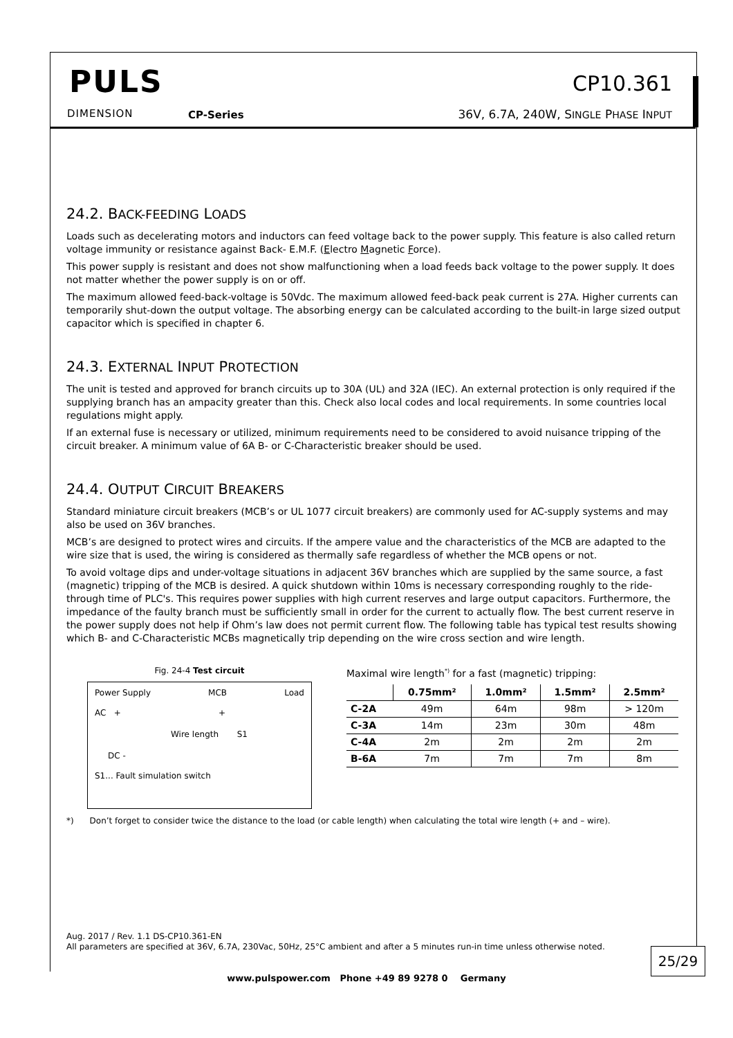PULS
DIMENSION CP-Series
CP10.361
36V, 6.7A, 240W, SINGLE PHASE INPUT
24.2. BACK-FEEDING LOADS
Loads such as decelerating motors and inductors can feed voltage back to the power supply. This feature is also called return voltage immunity or resistance against Back- E.M.F. (Electro Magnetic Force).
This power supply is resistant and does not show malfunctioning when a load feeds back voltage to the power supply. It does not matter whether the power supply is on or off.
The maximum allowed feed-back-voltage is 50Vdc. The maximum allowed feed-back peak current is 27A. Higher currents can temporarily shut-down the output voltage. The absorbing energy can be calculated according to the built-in large sized output capacitor which is specified in chapter 6.
24.3. EXTERNAL INPUT PROTECTION
The unit is tested and approved for branch circuits up to 30A (UL) and 32A (IEC). An external protection is only required if the supplying branch has an ampacity greater than this. Check also local codes and local requirements. In some countries local regulations might apply.
If an external fuse is necessary or utilized, minimum requirements need to be considered to avoid nuisance tripping of the circuit breaker. A minimum value of 6A B- or C-Characteristic breaker should be used.
24.4. OUTPUT CIRCUIT BREAKERS
Standard miniature circuit breakers (MCB’s or UL 1077 circuit breakers) are commonly used for AC-supply systems and may also be used on 36V branches.
MCB’s are designed to protect wires and circuits. If the ampere value and the characteristics of the MCB are adapted to the wire size that is used, the wiring is considered as thermally safe regardless of whether the MCB opens or not.
To avoid voltage dips and under-voltage situations in adjacent 36V branches which are supplied by the same source, a fast (magnetic) tripping of the MCB is desired. A quick shutdown within 10ms is necessary corresponding roughly to the ride-through time of PLC's. This requires power supplies with high current reserves and large output capacitors. Furthermore, the impedance of the faulty branch must be sufficiently small in order for the current to actually flow. The best current reserve in the power supply does not help if Ohm’s law does not permit current flow. The following table has typical test results showing which B- and C-Characteristic MCBs magnetically trip depending on the wire cross section and wire length.
Fig. 24-4 Test circuit
Power Supply MCB Load
AC + +
Wire length S1
DC -
S1... Fault simulation switch
Maximal wire length<sup>*)</sup> for a fast (magnetic) tripping:
| | 0.75mm² | 1.0mm² | 1.5mm² | 2.5mm² |
| --- | --- | --- | --- | --- |
| C-2A | 49m | 64m | 98m | > 120m |
| C-3A | 14m | 23m | 30m | 48m |
| C-4A | 2m | 2m | 2m | 2m |
| B-6A | 7m | 7m | 7m | 8m |
*) Don’t forget to consider twice the distance to the load (or cable length) when calculating the total wire length (+ and – wire).
Aug. 2017 / Rev. 1.1 DS-CP10.361-EN
All parameters are specified at 36V, 6.7A, 230Vac, 50Hz, 25°C ambient and after a 5 minutes run-in time unless otherwise noted.
25/29
www.pulspower.com Phone +49 89 9278 0 Germany